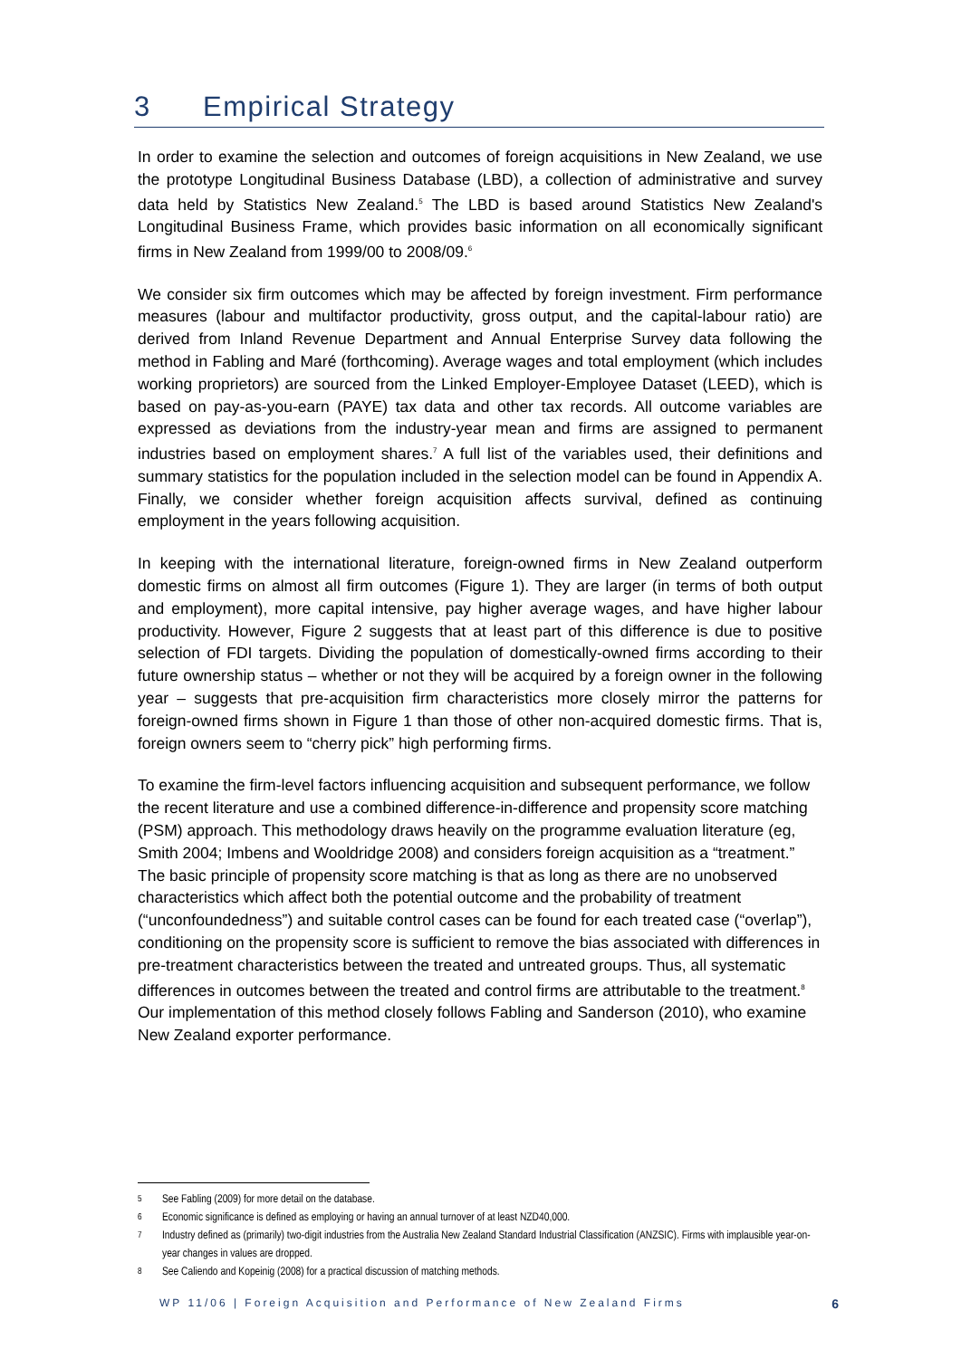3 Empirical Strategy
In order to examine the selection and outcomes of foreign acquisitions in New Zealand, we use the prototype Longitudinal Business Database (LBD), a collection of administrative and survey data held by Statistics New Zealand.<sup>5</sup> The LBD is based around Statistics New Zealand's Longitudinal Business Frame, which provides basic information on all economically significant firms in New Zealand from 1999/00 to 2008/09.<sup>6</sup>
We consider six firm outcomes which may be affected by foreign investment. Firm performance measures (labour and multifactor productivity, gross output, and the capital-labour ratio) are derived from Inland Revenue Department and Annual Enterprise Survey data following the method in Fabling and Maré (forthcoming). Average wages and total employment (which includes working proprietors) are sourced from the Linked Employer-Employee Dataset (LEED), which is based on pay-as-you-earn (PAYE) tax data and other tax records. All outcome variables are expressed as deviations from the industry-year mean and firms are assigned to permanent industries based on employment shares.<sup>7</sup> A full list of the variables used, their definitions and summary statistics for the population included in the selection model can be found in Appendix A. Finally, we consider whether foreign acquisition affects survival, defined as continuing employment in the years following acquisition.
In keeping with the international literature, foreign-owned firms in New Zealand outperform domestic firms on almost all firm outcomes (Figure 1). They are larger (in terms of both output and employment), more capital intensive, pay higher average wages, and have higher labour productivity. However, Figure 2 suggests that at least part of this difference is due to positive selection of FDI targets. Dividing the population of domestically-owned firms according to their future ownership status – whether or not they will be acquired by a foreign owner in the following year – suggests that pre-acquisition firm characteristics more closely mirror the patterns for foreign-owned firms shown in Figure 1 than those of other non-acquired domestic firms. That is, foreign owners seem to “cherry pick” high performing firms.
To examine the firm-level factors influencing acquisition and subsequent performance, we follow the recent literature and use a combined difference-in-difference and propensity score matching (PSM) approach. This methodology draws heavily on the programme evaluation literature (eg, Smith 2004; Imbens and Wooldridge 2008) and considers foreign acquisition as a “treatment.” The basic principle of propensity score matching is that as long as there are no unobserved characteristics which affect both the potential outcome and the probability of treatment (“unconfoundedness”) and suitable control cases can be found for each treated case (“overlap”), conditioning on the propensity score is sufficient to remove the bias associated with differences in pre-treatment characteristics between the treated and untreated groups. Thus, all systematic differences in outcomes between the treated and control firms are attributable to the treatment.<sup>8</sup> Our implementation of this method closely follows Fabling and Sanderson (2010), who examine New Zealand exporter performance.
5 See Fabling (2009) for more detail on the database.
6 Economic significance is defined as employing or having an annual turnover of at least NZD40,000.
7 Industry defined as (primarily) two-digit industries from the Australia New Zealand Standard Industrial Classification (ANZSIC). Firms with implausible year-on-year changes in values are dropped.
8 See Caliendo and Kopeinig (2008) for a practical discussion of matching methods.
WP 11/06 | Foreign Acquisition and Performance of New Zealand Firms 6